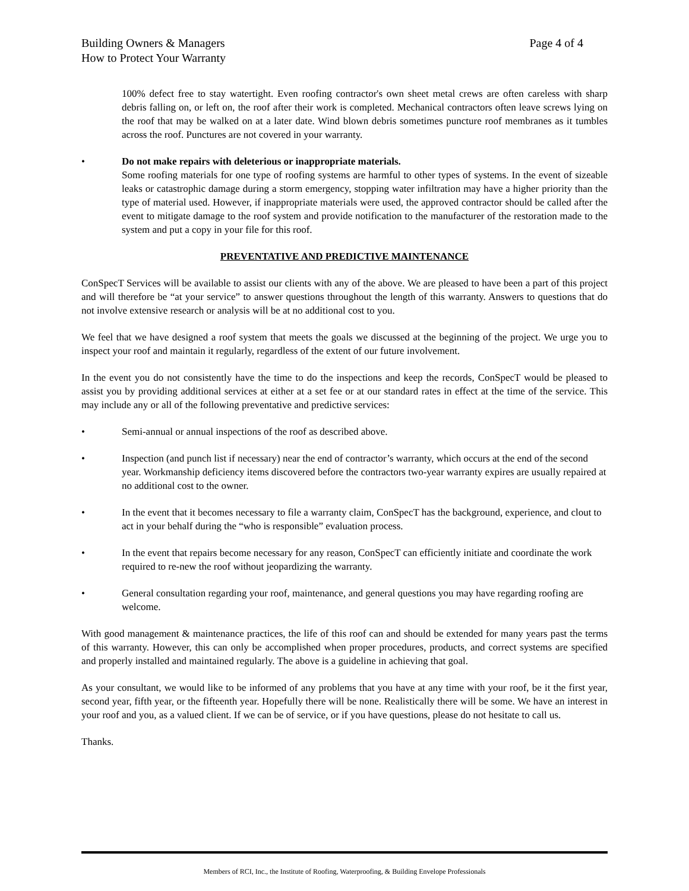Page 4 of 4 Building Owners & Managers
How to Protect Your Warranty
100% defect free to stay watertight. Even roofing contractor's own sheet metal crews are often careless with sharp debris falling on, or left on, the roof after their work is completed. Mechanical contractors often leave screws lying on the roof that may be walked on at a later date. Wind blown debris sometimes puncture roof membranes as it tumbles across the roof. Punctures are not covered in your warranty.
• Do not make repairs with deleterious or inappropriate materials.
Some roofing materials for one type of roofing systems are harmful to other types of systems. In the event of sizeable leaks or catastrophic damage during a storm emergency, stopping water infiltration may have a higher priority than the type of material used. However, if inappropriate materials were used, the approved contractor should be called after the event to mitigate damage to the roof system and provide notification to the manufacturer of the restoration made to the system and put a copy in your file for this roof.
PREVENTATIVE AND PREDICTIVE MAINTENANCE
ConSpecT Services will be available to assist our clients with any of the above. We are pleased to have been a part of this project and will therefore be “at your service” to answer questions throughout the length of this warranty. Answers to questions that do not involve extensive research or analysis will be at no additional cost to you.
We feel that we have designed a roof system that meets the goals we discussed at the beginning of the project. We urge you to inspect your roof and maintain it regularly, regardless of the extent of our future involvement.
In the event you do not consistently have the time to do the inspections and keep the records, ConSpecT would be pleased to assist you by providing additional services at either at a set fee or at our standard rates in effect at the time of the service. This may include any or all of the following preventative and predictive services:
• Semi-annual or annual inspections of the roof as described above.
• Inspection (and punch list if necessary) near the end of contractor’s warranty, which occurs at the end of the second year. Workmanship deficiency items discovered before the contractors two-year warranty expires are usually repaired at no additional cost to the owner.
• In the event that it becomes necessary to file a warranty claim, ConSpecT has the background, experience, and clout to act in your behalf during the “who is responsible” evaluation process.
• In the event that repairs become necessary for any reason, ConSpecT can efficiently initiate and coordinate the work required to re-new the roof without jeopardizing the warranty.
• General consultation regarding your roof, maintenance, and general questions you may have regarding roofing are welcome.
With good management & maintenance practices, the life of this roof can and should be extended for many years past the terms of this warranty. However, this can only be accomplished when proper procedures, products, and correct systems are specified and properly installed and maintained regularly. The above is a guideline in achieving that goal.
As your consultant, we would like to be informed of any problems that you have at any time with your roof, be it the first year, second year, fifth year, or the fifteenth year. Hopefully there will be none. Realistically there will be some. We have an interest in your roof and you, as a valued client. If we can be of service, or if you have questions, please do not hesitate to call us.
Thanks.
Members of RCI, Inc., the Institute of Roofing, Waterproofing, & Building Envelope Professionals